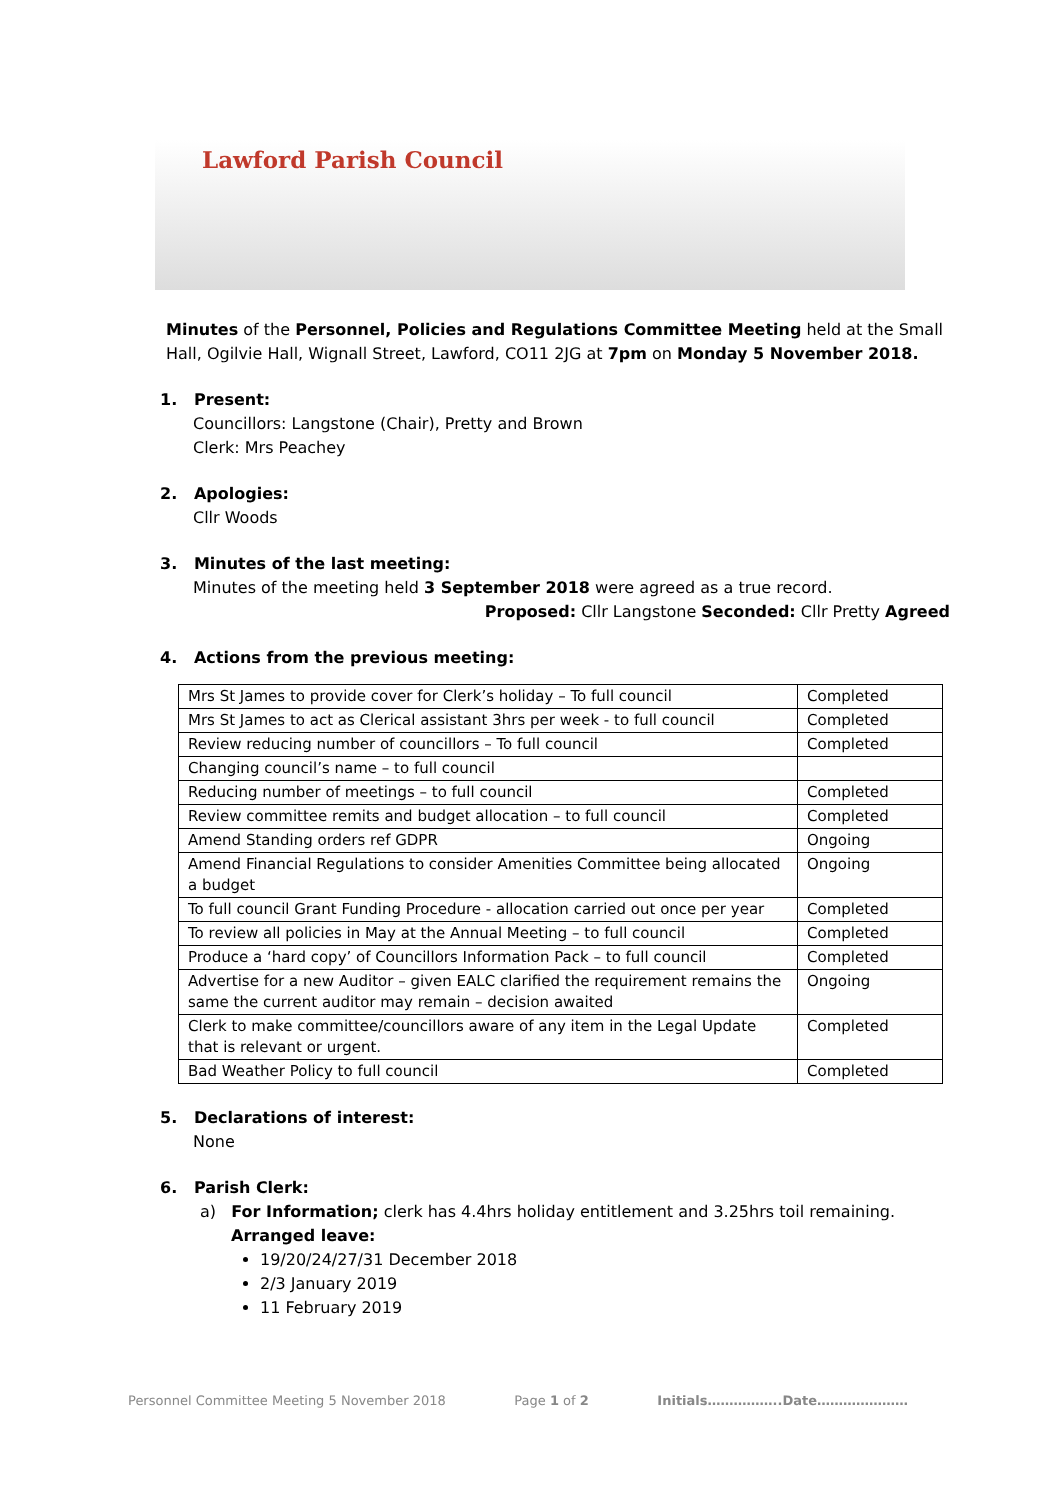Lawford Parish Council
Minutes of the Personnel, Policies and Regulations Committee Meeting held at the Small Hall, Ogilvie Hall, Wignall Street, Lawford, CO11 2JG at 7pm on Monday 5 November 2018.
1. Present:
Councillors: Langstone (Chair), Pretty and Brown
Clerk: Mrs Peachey
2. Apologies:
Cllr Woods
3. Minutes of the last meeting:
Minutes of the meeting held 3 September 2018 were agreed as a true record.
Proposed: Cllr Langstone Seconded: Cllr Pretty Agreed
4. Actions from the previous meeting:
| Mrs St James to provide cover for Clerk’s holiday – To full council | Completed |
| Mrs St James to act as Clerical assistant 3hrs per week - to full council | Completed |
| Review reducing number of councillors – To full council | Completed |
| Changing council’s name – to full council | |
| Reducing number of meetings – to full council | Completed |
| Review committee remits and budget allocation – to full council | Completed |
| Amend Standing orders ref GDPR | Ongoing |
| Amend Financial Regulations to consider Amenities Committee being allocated a budget | Ongoing |
| To full council Grant Funding Procedure - allocation carried out once per year | Completed |
| To review all policies in May at the Annual Meeting – to full council | Completed |
| Produce a ‘hard copy’ of Councillors Information Pack – to full council | Completed |
| Advertise for a new Auditor – given EALC clarified the requirement remains the same the current auditor may remain – decision awaited | Ongoing |
| Clerk to make committee/councillors aware of any item in the Legal Update that is relevant or urgent. | Completed |
| Bad Weather Policy to full council | Completed |
5. Declarations of interest:
None
6. Parish Clerk:
a) For Information; clerk has 4.4hrs holiday entitlement and 3.25hrs toil remaining.
Arranged leave:
19/20/24/27/31 December 2018
2/3 January 2019
11 February 2019
Personnel Committee Meeting 5 November 2018 Page 1 of 2 Initials……………..Date…………………